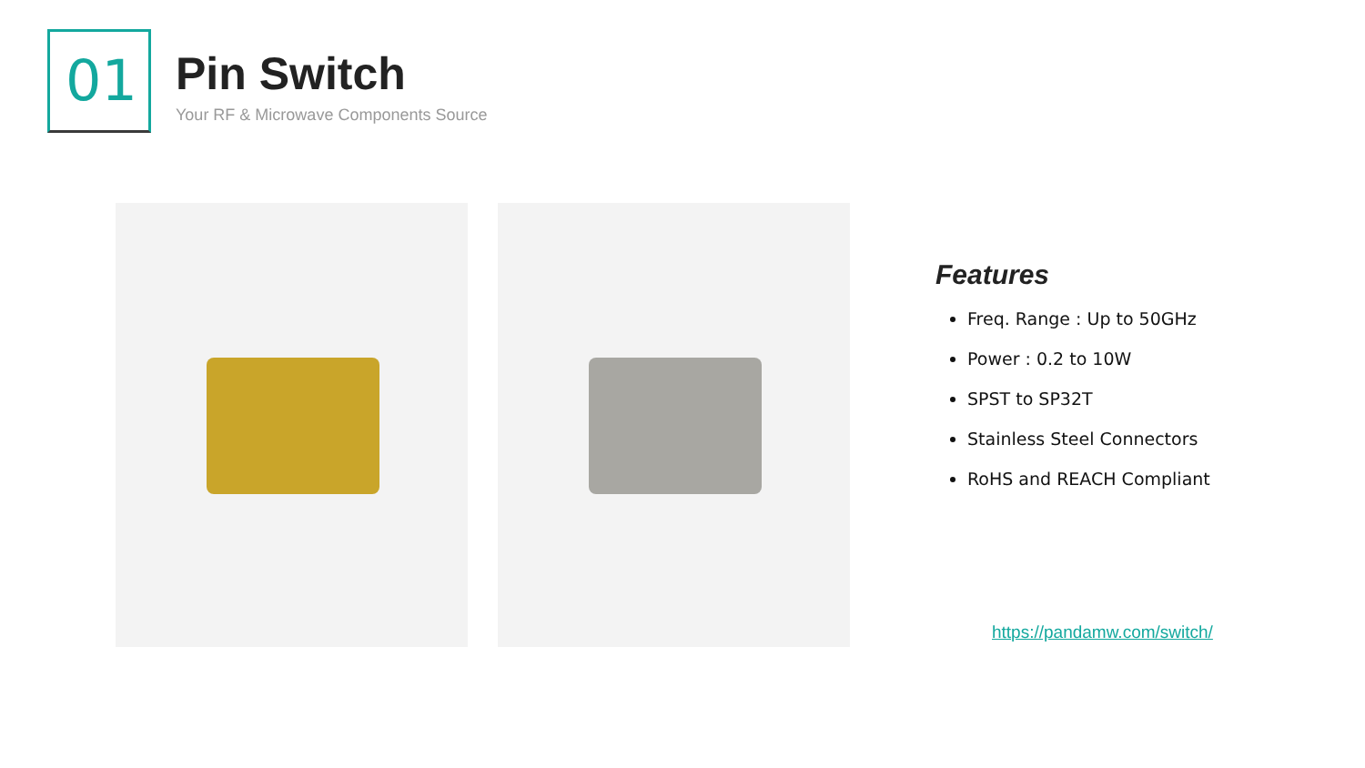01 Pin Switch
Your RF & Microwave Components Source
Features
Freq. Range : Up to 50GHz
Power : 0.2 to 10W
SPST to SP32T
Stainless Steel Connectors
RoHS and REACH Compliant
https://pandamw.com/switch/